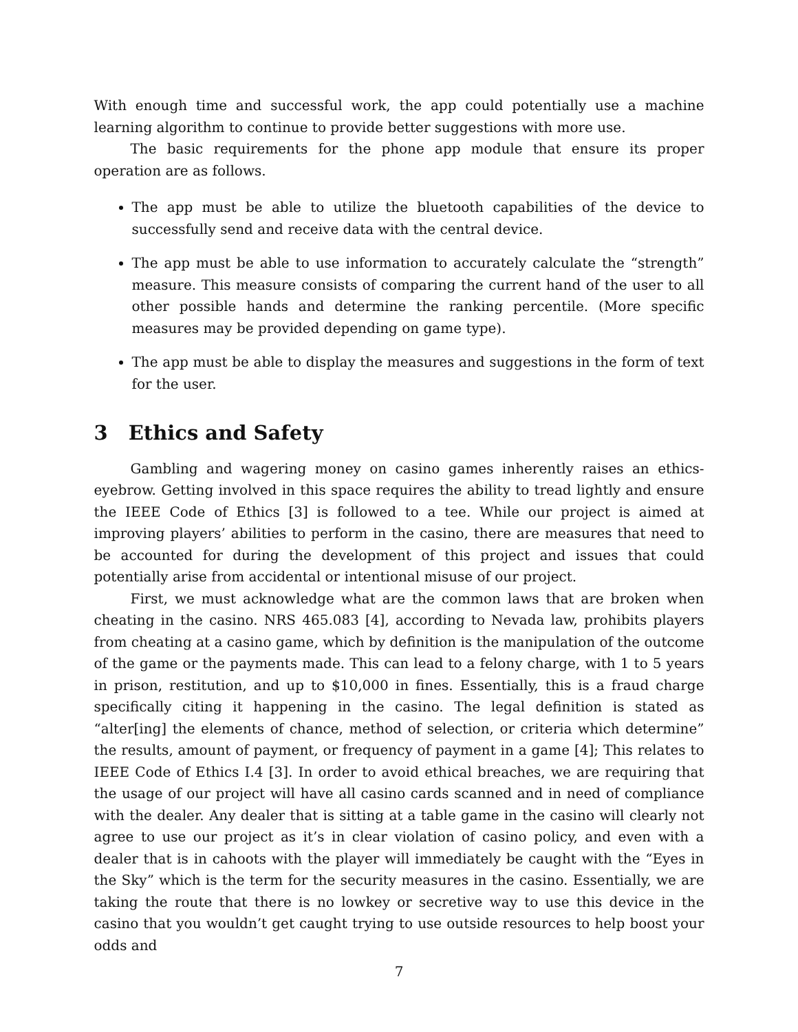With enough time and successful work, the app could potentially use a machine learning algorithm to continue to provide better suggestions with more use.
The basic requirements for the phone app module that ensure its proper operation are as follows.
The app must be able to utilize the bluetooth capabilities of the device to successfully send and receive data with the central device.
The app must be able to use information to accurately calculate the “strength” measure. This measure consists of comparing the current hand of the user to all other possible hands and determine the ranking percentile. (More specific measures may be provided depending on game type).
The app must be able to display the measures and suggestions in the form of text for the user.
3 Ethics and Safety
Gambling and wagering money on casino games inherently raises an ethics-eyebrow. Getting involved in this space requires the ability to tread lightly and ensure the IEEE Code of Ethics [3] is followed to a tee. While our project is aimed at improving players’ abilities to perform in the casino, there are measures that need to be accounted for during the development of this project and issues that could potentially arise from accidental or intentional misuse of our project.
First, we must acknowledge what are the common laws that are broken when cheating in the casino. NRS 465.083 [4], according to Nevada law, prohibits players from cheating at a casino game, which by definition is the manipulation of the outcome of the game or the payments made. This can lead to a felony charge, with 1 to 5 years in prison, restitution, and up to $10,000 in fines. Essentially, this is a fraud charge specifically citing it happening in the casino. The legal definition is stated as “alter[ing] the elements of chance, method of selection, or criteria which determine” the results, amount of payment, or frequency of payment in a game [4]; This relates to IEEE Code of Ethics I.4 [3]. In order to avoid ethical breaches, we are requiring that the usage of our project will have all casino cards scanned and in need of compliance with the dealer. Any dealer that is sitting at a table game in the casino will clearly not agree to use our project as it’s in clear violation of casino policy, and even with a dealer that is in cahoots with the player will immediately be caught with the “Eyes in the Sky” which is the term for the security measures in the casino. Essentially, we are taking the route that there is no lowkey or secretive way to use this device in the casino that you wouldn’t get caught trying to use outside resources to help boost your odds and
7